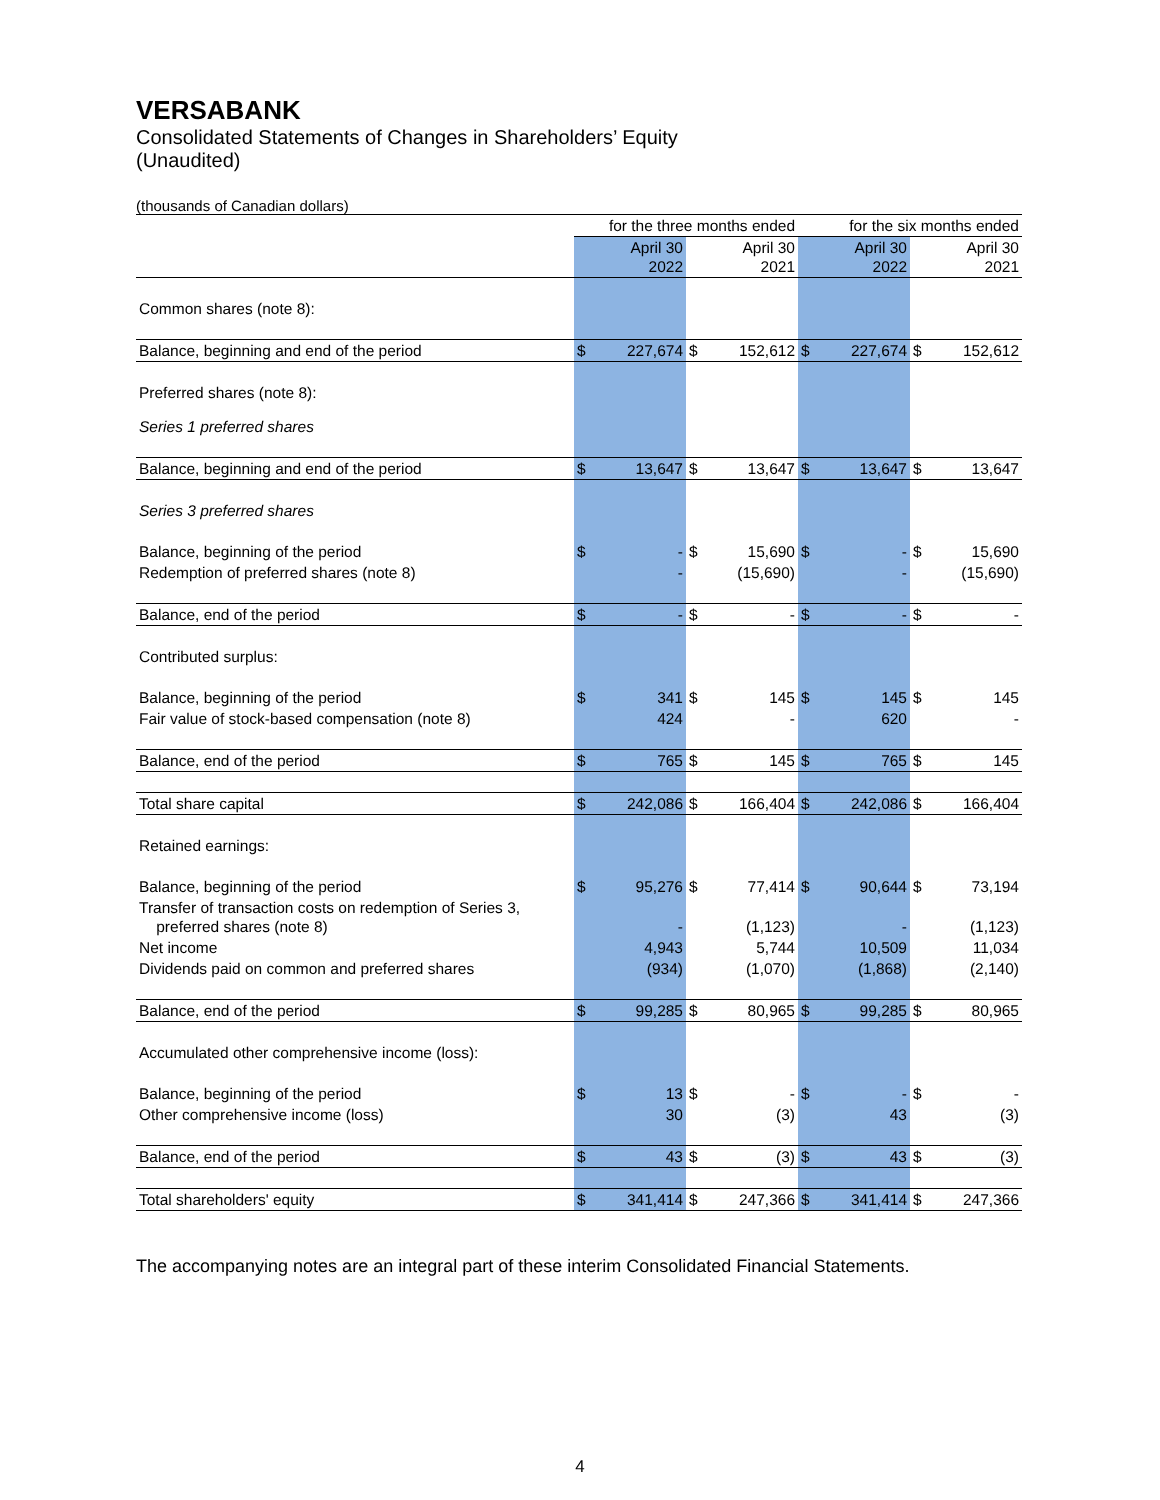VERSABANK
Consolidated Statements of Changes in Shareholders’ Equity
(Unaudited)
(thousands of Canadian dollars)
| | for the three months ended | | | | for the six months ended | | | |
| --- | --- | --- | --- | --- | --- | --- | --- | --- |
| | | April 30 2022 | | April 30 2021 | | April 30 2022 | | April 30 2021 |
| Common shares (note 8): | | | | | | | | |
| Balance, beginning and end of the period | $ | 227,674 | $ | 152,612 | $ | 227,674 | $ | 152,612 |
| Preferred shares (note 8): | | | | | | | | |
| Series 1 preferred shares | | | | | | | | |
| Balance, beginning and end of the period | $ | 13,647 | $ | 13,647 | $ | 13,647 | $ | 13,647 |
| Series 3 preferred shares | | | | | | | | |
| Balance, beginning of the period | $ | - | $ | 15,690 | $ | - | $ | 15,690 |
| Redemption of preferred shares (note 8) | | - | | (15,690) | | - | | (15,690) |
| Balance, end of the period | $ | - | $ | - | $ | - | $ | - |
| Contributed surplus: | | | | | | | | |
| Balance, beginning of the period | $ | 341 | $ | 145 | $ | 145 | $ | 145 |
| Fair value of stock-based compensation (note 8) | | 424 | | - | | 620 | | - |
| Balance, end of the period | $ | 765 | $ | 145 | $ | 765 | $ | 145 |
| Total share capital | $ | 242,086 | $ | 166,404 | $ | 242,086 | $ | 166,404 |
| Retained earnings: | | | | | | | | |
| Balance, beginning of the period | $ | 95,276 | $ | 77,414 | $ | 90,644 | $ | 73,194 |
| Transfer of transaction costs on redemption of Series 3, preferred shares (note 8) | | - | | (1,123) | | - | | (1,123) |
| Net income | | 4,943 | | 5,744 | | 10,509 | | 11,034 |
| Dividends paid on common and preferred shares | | (934) | | (1,070) | | (1,868) | | (2,140) |
| Balance, end of the period | $ | 99,285 | $ | 80,965 | $ | 99,285 | $ | 80,965 |
| Accumulated other comprehensive income (loss): | | | | | | | | |
| Balance, beginning of the period | $ | 13 | $ | - | $ | - | $ | - |
| Other comprehensive income (loss) | | 30 | | (3) | | 43 | | (3) |
| Balance, end of the period | $ | 43 | $ | (3) | $ | 43 | $ | (3) |
| Total shareholders' equity | $ | 341,414 | $ | 247,366 | $ | 341,414 | $ | 247,366 |
The accompanying notes are an integral part of these interim Consolidated Financial Statements.
4